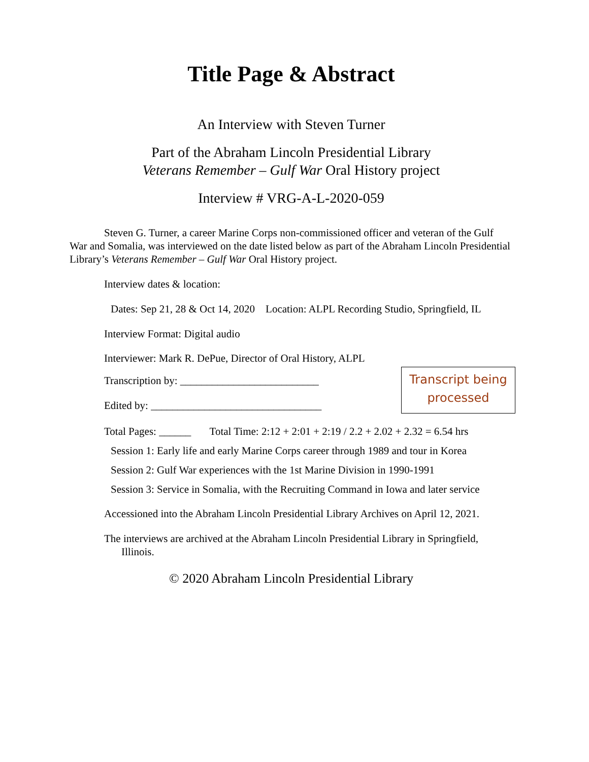Title Page & Abstract
An Interview with Steven Turner
Part of the Abraham Lincoln Presidential Library
Veterans Remember – Gulf War Oral History project
Interview # VRG-A-L-2020-059
Steven G. Turner, a career Marine Corps non-commissioned officer and veteran of the Gulf War and Somalia, was interviewed on the date listed below as part of the Abraham Lincoln Presidential Library’s Veterans Remember – Gulf War Oral History project.
Interview dates & location:
Dates: Sep 21, 28 & Oct 14, 2020 Location: ALPL Recording Studio, Springfield, IL
Interview Format: Digital audio
Interviewer: Mark R. DePue, Director of Oral History, ALPL
Transcription by: __________________________
Edited by: ________________________________
Transcript being
processed
Total Pages: ______ Total Time: 2:12 + 2:01 + 2:19 / 2.2 + 2.02 + 2.32 = 6.54 hrs
Session 1: Early life and early Marine Corps career through 1989 and tour in Korea
Session 2: Gulf War experiences with the 1st Marine Division in 1990-1991
Session 3: Service in Somalia, with the Recruiting Command in Iowa and later service
Accessioned into the Abraham Lincoln Presidential Library Archives on April 12, 2021.
The interviews are archived at the Abraham Lincoln Presidential Library in Springfield,
Illinois.
© 2020 Abraham Lincoln Presidential Library